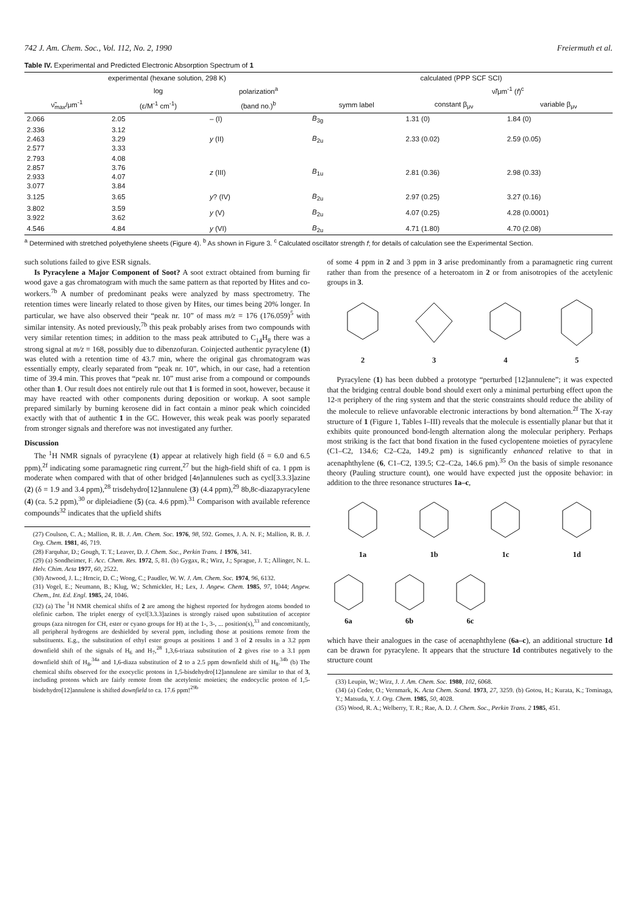742 J. Am. Chem. Soc., Vol. 112, No. 2, 1990 Freiermuth et al.
Table IV. Experimental and Predicted Electronic Absorption Spectrum of 1
| experimental (hexane solution, 298 K) | | | calculated (PPP SCF SCI) | | |
| --- | --- | --- | --- | --- | --- |
| | log | polarization<sup>a</sup> | | ν̃/μm<sup>-1</sup> ( f )<sup>c</sup> | |
| ν̃<sub>max</sub>/μm<sup>-1</sup> | (ε/M<sup>-1</sup> cm<sup>-1</sup>) | (band no.)<sup>b</sup> | symm label | constant β<sub>μν</sub> | variable β<sub>μν</sub> |
| 2.066 | 2.05 | – (I) | B<sub>3g</sub> | 1.31 (0) | 1.84 (0) |
| 2.336 2.463 2.577 | 3.12 3.29 3.33 | y (II) | B<sub>2u</sub> | 2.33 (0.02) | 2.59 (0.05) |
| 2.793 2.857 2.933 3.077 | 4.08 3.76 4.07 3.84 | z (III) | B<sub>1u</sub> | 2.81 (0.36) | 2.98 (0.33) |
| 3.125 | 3.65 | y ? (IV) | B<sub>2u</sub> | 2.97 (0.25) | 3.27 (0.16) |
| 3.802 3.922 | 3.59 3.62 | y (V) | B<sub>2u</sub> | 4.07 (0.25) | 4.28 (0.0001) |
| 4.546 | 4.84 | y (VI) | B<sub>2u</sub> | 4.71 (1.80) | 4.70 (2.08) |
<sup>a</sup> Determined with stretched polyethylene sheets (Figure 4). <sup>b</sup> As shown in Figure 3. <sup>c</sup> Calculated oscillator strength f; for details of calculation see the Experimental Section.
such solutions failed to give ESR signals.
Is Pyracylene a Major Component of Soot? A soot extract obtained from burning fir wood gave a gas chromatogram with much the same pattern as that reported by Hites and co-workers.<sup>7b</sup> A number of predominant peaks were analyzed by mass spectrometry. The retention times were linearly related to those given by Hites, our times being 20% longer. In particular, we have also observed their “peak nr. 10” of mass m/z = 176 (176.059)<sup>5</sup> with similar intensity. As noted previously,<sup>7b</sup> this peak probably arises from two compounds with very similar retention times; in addition to the mass peak attributed to C<sub>14</sub>H<sub>8</sub> there was a strong signal at m/z = 168, possibly due to dibenzofuran. Coinjected authentic pyracylene (1) was eluted with a retention time of 43.7 min, where the original gas chromatogram was essentially empty, clearly separated from “peak nr. 10”, which, in our case, had a retention time of 39.4 min. This proves that “peak nr. 10” must arise from a compound or compounds other than 1. Our result does not entirely rule out that 1 is formed in soot, however, because it may have reacted with other components during deposition or workup. A soot sample prepared similarly by burning kerosene did in fact contain a minor peak which coincided exactly with that of authentic 1 in the GC. However, this weak peak was poorly separated from stronger signals and therefore was not investigated any further.
Discussion
The <sup>1</sup>H NMR signals of pyracylene (1) appear at relatively high field (δ = 6.0 and 6.5 ppm),<sup>2f</sup> indicating some paramagnetic ring current,<sup>27</sup> but the high-field shift of ca. 1 ppm is moderate when compared with that of other bridged [4n]annulenes such as cycl[3.3.3]azine (2) (δ = 1.9 and 3.4 ppm),<sup>28</sup> trisdehydro[12]annulene (3) (4.4 ppm),<sup>29</sup> 8b,8c-diazapyracylene (4) (ca. 5.2 ppm),<sup>30</sup> or dipleiadiene (5) (ca. 4.6 ppm).<sup>31</sup> Comparison with available reference compounds<sup>32</sup> indicates that the upfield shifts
(27) Coulson, C. A.; Mallion, R. B. J. Am. Chem. Soc. 1976, 98, 592. Gomes, J. A. N. F.; Mallion, R. B. J. Org. Chem. 1981, 46, 719.
(28) Farquhar, D.; Gough, T. T.; Leaver, D. J. Chem. Soc., Perkin Trans. 1 1976, 341.
(29) (a) Sondheimer, F. Acc. Chem. Res. 1972, 5, 81. (b) Gygax, R.; Wirz, J.; Sprague, J. T.; Allinger, N. L. Helv. Chim. Acta 1977, 60, 2522.
(30) Atwood, J. L.; Hrncir, D. C.; Wong, C.; Paudler, W. W. J. Am. Chem. Soc. 1974, 96, 6132.
(31) Vogel, E.; Neumann, B.; Klug, W.; Schmickler, H.; Lex, J. Angew. Chem. 1985, 97, 1044; Angew. Chem., Int. Ed. Engl. 1985, 24, 1046.
(32) (a) The <sup>1</sup>H NMR chemical shifts of 2 are among the highest reported for hydrogen atoms bonded to olefinic carbon. The triplet energy of cycl[3.3.3]azines is strongly raised upon substitution of acceptor groups (aza nitrogen for CH, ester or cyano groups for H) at the 1-, 3-, ... position(s),<sup>33</sup> and concomitantly, all peripheral hydrogens are deshielded by several ppm, including those at positions remote from the substituents. E.g., the substitution of ethyl ester groups at positions 1 and 3 of 2 results in a 3.2 ppm downfield shift of the signals of H<sub>6</sub> and H<sub>7</sub>,<sup>28</sup> 1,3,6-triaza substitution of 2 gives rise to a 3.1 ppm downfield shift of H<sub>8</sub>,<sup>34a</sup> and 1,6-diaza substitution of 2 to a 2.5 ppm downfield shift of H<sub>8</sub>.<sup>34b</sup> (b) The chemical shifts observed for the exocyclic protons in 1,5-bisdehydro[12]annulene are similar to that of 3, including protons which are fairly remote from the acetylenic moieties; the endocyclic proton of 1,5-bisdehydro[12]annulene is shifted downfield to ca. 17.6 ppm!<sup>29b</sup>
of some 4 ppm in 2 and 3 ppm in 3 arise predominantly from a paramagnetic ring current rather than from the presence of a heteroatom in 2 or from anisotropies of the acetylenic groups in 3.
2 3 4 5
Pyracylene (1) has been dubbed a prototype “perturbed [12]annulene”; it was expected that the bridging central double bond should exert only a minimal perturbing effect upon the 12-π periphery of the ring system and that the steric constraints should reduce the ability of the molecule to relieve unfavorable electronic interactions by bond alternation.<sup>2f</sup> The X-ray structure of 1 (Figure 1, Tables I–III) reveals that the molecule is essentially planar but that it exhibits quite pronounced bond-length alternation along the molecular periphery. Perhaps most striking is the fact that bond fixation in the fused cyclopentene moieties of pyracylene (C1–C2, 134.6; C2–C2a, 149.2 pm) is significantly enhanced relative to that in acenaphthylene (6, C1–C2, 139.5; C2–C2a, 146.6 pm).<sup>35</sup> On the basis of simple resonance theory (Pauling structure count), one would have expected just the opposite behavior: in addition to the three resonance structures 1a–c,
1a 1b 1c 1d
6a 6b 6c
which have their analogues in the case of acenaphthylene (6a–c), an additional structure 1d can be drawn for pyracylene. It appears that the structure 1d contributes negatively to the structure count
(33) Leupin, W.; Wirz, J. J. Am. Chem. Soc. 1980, 102, 6068.
(34) (a) Ceder, O.; Vernmark, K. Acta Chem. Scand. 1973, 27, 3259. (b) Gotou, H.; Kurata, K.; Tominaga, Y.; Matsuda, Y. J. Org. Chem. 1985, 50, 4028.
(35) Wood, R. A.; Welberry, T. R.; Rae, A. D. J. Chem. Soc., Perkin Trans. 2 1985, 451.